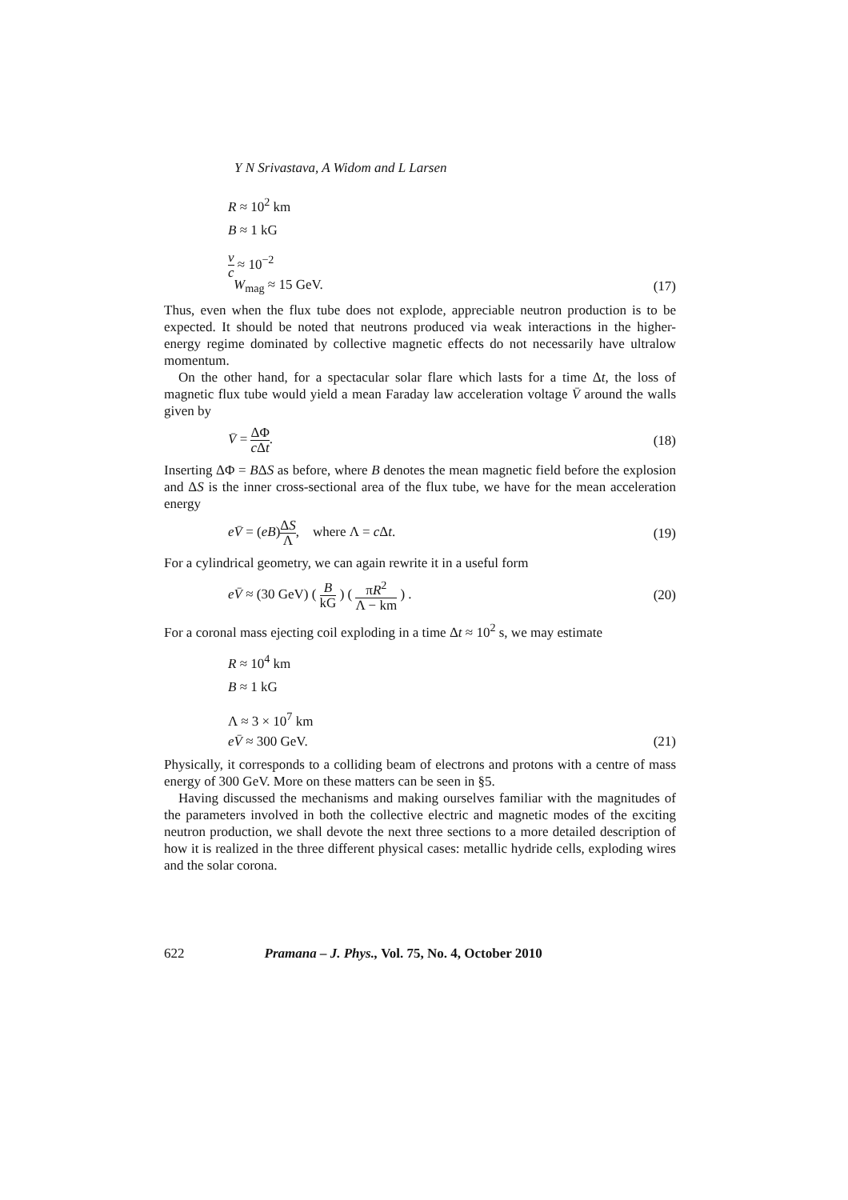Y N Srivastava, A Widom and L Larsen
R ≈ 10<sup>2</sup> km
B ≈ 1 kG
v c ≈ 10<sup>−2</sup>
W<sub>mag</sub> ≈ 15 GeV. (17)
Thus, even when the flux tube does not explode, appreciable neutron production is to be expected. It should be noted that neutrons produced via weak interactions in the higher-energy regime dominated by collective magnetic effects do not necessarily have ultralow momentum.
On the other hand, for a spectacular solar flare which lasts for a time Δt, the loss of magnetic flux tube would yield a mean Faraday law acceleration voltage V̄ around the walls given by
V̄ = ΔΦ c Δt. (18)
Inserting ΔΦ = BΔS as before, where B denotes the mean magnetic field before the explosion and ΔS is the inner cross-sectional area of the flux tube, we have for the mean acceleration energy
eV̄ = (eB)ΔS Λ, where Λ = c Δt. (19)
For a cylindrical geometry, we can again rewrite it in a useful form
eV̄ ≈ (30 GeV) ( B kG ) ( πR<sup>2</sup> Λ − km ) . (20)
For a coronal mass ejecting coil exploding in a time Δt ≈ 10<sup>2</sup> s, we may estimate
R ≈ 10<sup>4</sup> km
B ≈ 1 kG
Λ ≈ 3 × 10<sup>7</sup> km
eV̄ ≈ 300 GeV. (21)
Physically, it corresponds to a colliding beam of electrons and protons with a centre of mass energy of 300 GeV. More on these matters can be seen in §5.
Having discussed the mechanisms and making ourselves familiar with the magnitudes of the parameters involved in both the collective electric and magnetic modes of the exciting neutron production, we shall devote the next three sections to a more detailed description of how it is realized in the three different physical cases: metallic hydride cells, exploding wires and the solar corona.
622 Pramana – J. Phys., Vol. 75, No. 4, October 2010